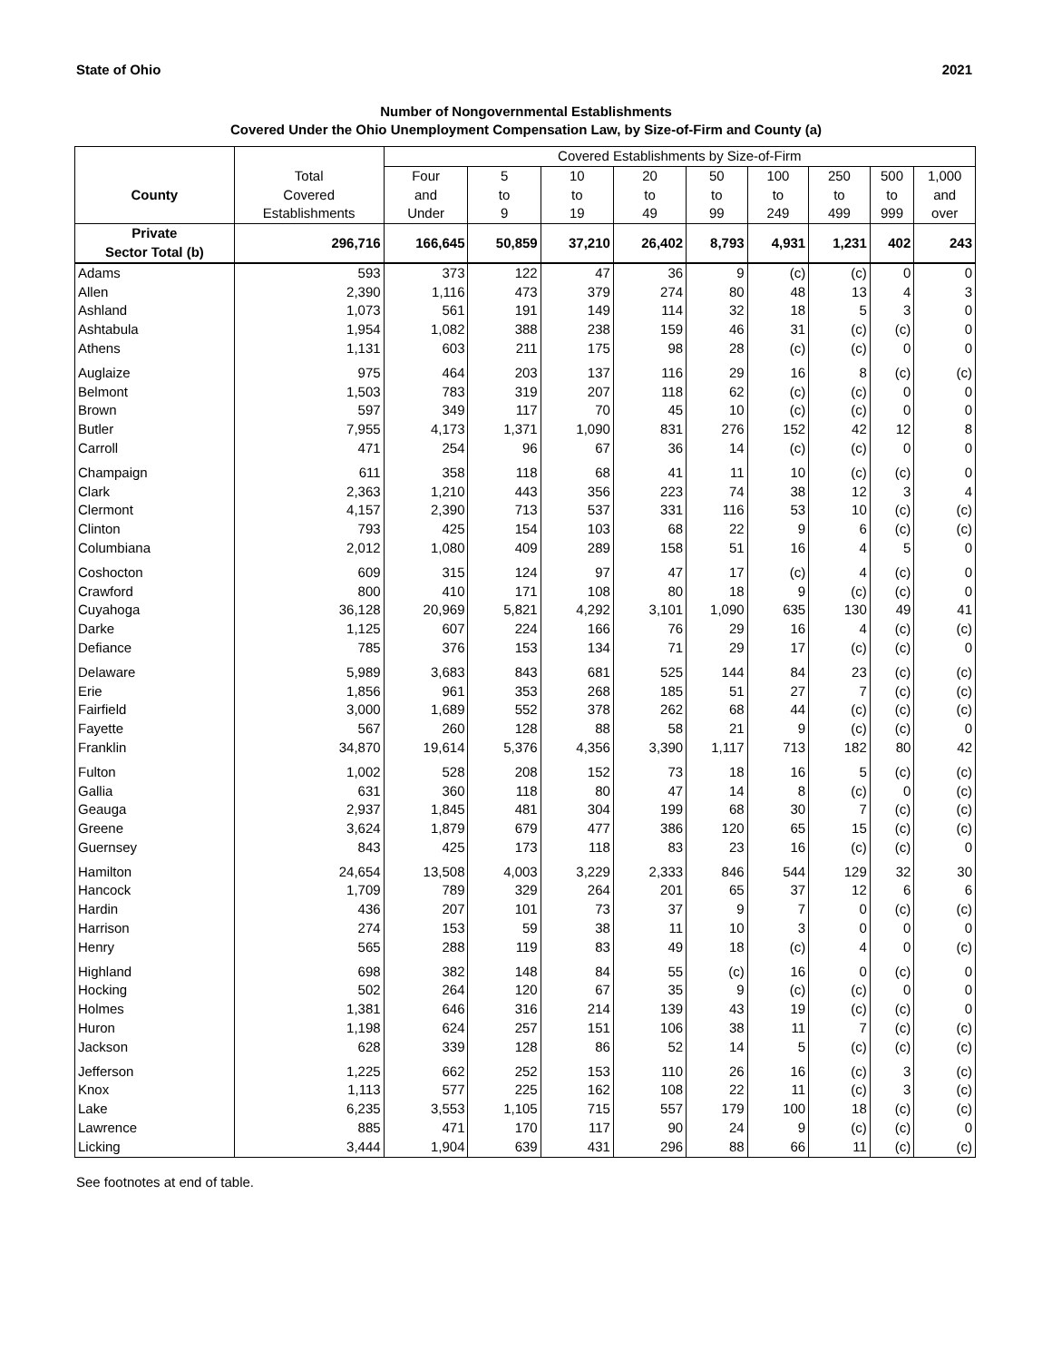State of Ohio 2021
Number of Nongovernmental Establishments
Covered Under the Ohio Unemployment Compensation Law, by Size-of-Firm and County (a)
| | | Covered Establishments by Size-of-Firm | | | | | | | | |
| --- | --- | --- | --- | --- | --- | --- | --- | --- | --- | --- |
| | Total | Four | 5 | 10 | 20 | 50 | 100 | 250 | 500 | 1,000 |
| County | Covered | and | to | to | to | to | to | to | to | and |
| | Establishments | Under | 9 | 19 | 49 | 99 | 249 | 499 | 999 | over |
| Private Sector Total (b) | 296,716 | 166,645 | 50,859 | 37,210 | 26,402 | 8,793 | 4,931 | 1,231 | 402 | 243 |
| Adams | 593 | 373 | 122 | 47 | 36 | 9 | (c) | (c) | 0 | 0 |
| Allen | 2,390 | 1,116 | 473 | 379 | 274 | 80 | 48 | 13 | 4 | 3 |
| Ashland | 1,073 | 561 | 191 | 149 | 114 | 32 | 18 | 5 | 3 | 0 |
| Ashtabula | 1,954 | 1,082 | 388 | 238 | 159 | 46 | 31 | (c) | (c) | 0 |
| Athens | 1,131 | 603 | 211 | 175 | 98 | 28 | (c) | (c) | 0 | 0 |
| Auglaize | 975 | 464 | 203 | 137 | 116 | 29 | 16 | 8 | (c) | (c) |
| Belmont | 1,503 | 783 | 319 | 207 | 118 | 62 | (c) | (c) | 0 | 0 |
| Brown | 597 | 349 | 117 | 70 | 45 | 10 | (c) | (c) | 0 | 0 |
| Butler | 7,955 | 4,173 | 1,371 | 1,090 | 831 | 276 | 152 | 42 | 12 | 8 |
| Carroll | 471 | 254 | 96 | 67 | 36 | 14 | (c) | (c) | 0 | 0 |
| Champaign | 611 | 358 | 118 | 68 | 41 | 11 | 10 | (c) | (c) | 0 |
| Clark | 2,363 | 1,210 | 443 | 356 | 223 | 74 | 38 | 12 | 3 | 4 |
| Clermont | 4,157 | 2,390 | 713 | 537 | 331 | 116 | 53 | 10 | (c) | (c) |
| Clinton | 793 | 425 | 154 | 103 | 68 | 22 | 9 | 6 | (c) | (c) |
| Columbiana | 2,012 | 1,080 | 409 | 289 | 158 | 51 | 16 | 4 | 5 | 0 |
| Coshocton | 609 | 315 | 124 | 97 | 47 | 17 | (c) | 4 | (c) | 0 |
| Crawford | 800 | 410 | 171 | 108 | 80 | 18 | 9 | (c) | (c) | 0 |
| Cuyahoga | 36,128 | 20,969 | 5,821 | 4,292 | 3,101 | 1,090 | 635 | 130 | 49 | 41 |
| Darke | 1,125 | 607 | 224 | 166 | 76 | 29 | 16 | 4 | (c) | (c) |
| Defiance | 785 | 376 | 153 | 134 | 71 | 29 | 17 | (c) | (c) | 0 |
| Delaware | 5,989 | 3,683 | 843 | 681 | 525 | 144 | 84 | 23 | (c) | (c) |
| Erie | 1,856 | 961 | 353 | 268 | 185 | 51 | 27 | 7 | (c) | (c) |
| Fairfield | 3,000 | 1,689 | 552 | 378 | 262 | 68 | 44 | (c) | (c) | (c) |
| Fayette | 567 | 260 | 128 | 88 | 58 | 21 | 9 | (c) | (c) | 0 |
| Franklin | 34,870 | 19,614 | 5,376 | 4,356 | 3,390 | 1,117 | 713 | 182 | 80 | 42 |
| Fulton | 1,002 | 528 | 208 | 152 | 73 | 18 | 16 | 5 | (c) | (c) |
| Gallia | 631 | 360 | 118 | 80 | 47 | 14 | 8 | (c) | 0 | (c) |
| Geauga | 2,937 | 1,845 | 481 | 304 | 199 | 68 | 30 | 7 | (c) | (c) |
| Greene | 3,624 | 1,879 | 679 | 477 | 386 | 120 | 65 | 15 | (c) | (c) |
| Guernsey | 843 | 425 | 173 | 118 | 83 | 23 | 16 | (c) | (c) | 0 |
| Hamilton | 24,654 | 13,508 | 4,003 | 3,229 | 2,333 | 846 | 544 | 129 | 32 | 30 |
| Hancock | 1,709 | 789 | 329 | 264 | 201 | 65 | 37 | 12 | 6 | 6 |
| Hardin | 436 | 207 | 101 | 73 | 37 | 9 | 7 | 0 | (c) | (c) |
| Harrison | 274 | 153 | 59 | 38 | 11 | 10 | 3 | 0 | 0 | 0 |
| Henry | 565 | 288 | 119 | 83 | 49 | 18 | (c) | 4 | 0 | (c) |
| Highland | 698 | 382 | 148 | 84 | 55 | (c) | 16 | 0 | (c) | 0 |
| Hocking | 502 | 264 | 120 | 67 | 35 | 9 | (c) | (c) | 0 | 0 |
| Holmes | 1,381 | 646 | 316 | 214 | 139 | 43 | 19 | (c) | (c) | 0 |
| Huron | 1,198 | 624 | 257 | 151 | 106 | 38 | 11 | 7 | (c) | (c) |
| Jackson | 628 | 339 | 128 | 86 | 52 | 14 | 5 | (c) | (c) | (c) |
| Jefferson | 1,225 | 662 | 252 | 153 | 110 | 26 | 16 | (c) | 3 | (c) |
| Knox | 1,113 | 577 | 225 | 162 | 108 | 22 | 11 | (c) | 3 | (c) |
| Lake | 6,235 | 3,553 | 1,105 | 715 | 557 | 179 | 100 | 18 | (c) | (c) |
| Lawrence | 885 | 471 | 170 | 117 | 90 | 24 | 9 | (c) | (c) | 0 |
| Licking | 3,444 | 1,904 | 639 | 431 | 296 | 88 | 66 | 11 | (c) | (c) |
See footnotes at end of table.